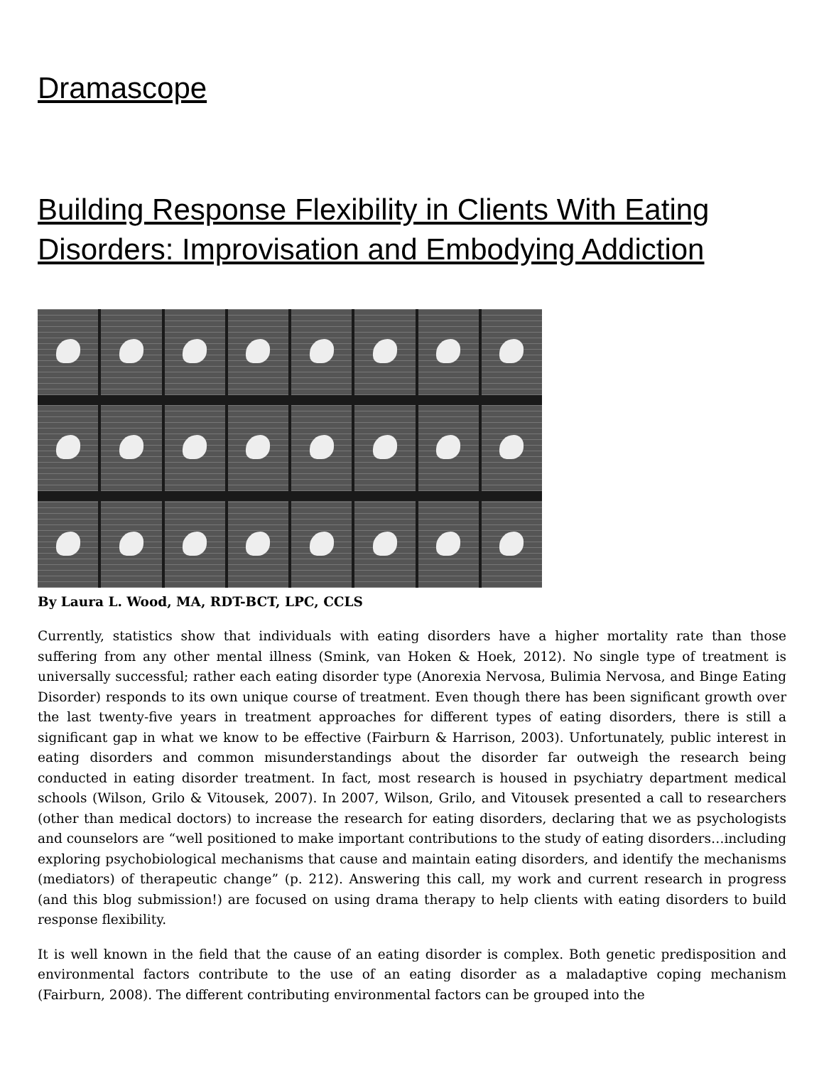Dramascope
Building Response Flexibility in Clients With Eating Disorders: Improvisation and Embodying Addiction
By Laura L. Wood, MA, RDT-BCT, LPC, CCLS
Currently, statistics show that individuals with eating disorders have a higher mortality rate than those suffering from any other mental illness (Smink, van Hoken & Hoek, 2012). No single type of treatment is universally successful; rather each eating disorder type (Anorexia Nervosa, Bulimia Nervosa, and Binge Eating Disorder) responds to its own unique course of treatment. Even though there has been significant growth over the last twenty-five years in treatment approaches for different types of eating disorders, there is still a significant gap in what we know to be effective (Fairburn & Harrison, 2003). Unfortunately, public interest in eating disorders and common misunderstandings about the disorder far outweigh the research being conducted in eating disorder treatment. In fact, most research is housed in psychiatry department medical schools (Wilson, Grilo & Vitousek, 2007). In 2007, Wilson, Grilo, and Vitousek presented a call to researchers (other than medical doctors) to increase the research for eating disorders, declaring that we as psychologists and counselors are “well positioned to make important contributions to the study of eating disorders…including exploring psychobiological mechanisms that cause and maintain eating disorders, and identify the mechanisms (mediators) of therapeutic change” (p. 212). Answering this call, my work and current research in progress (and this blog submission!) are focused on using drama therapy to help clients with eating disorders to build response flexibility.
It is well known in the field that the cause of an eating disorder is complex. Both genetic predisposition and environmental factors contribute to the use of an eating disorder as a maladaptive coping mechanism (Fairburn, 2008). The different contributing environmental factors can be grouped into the